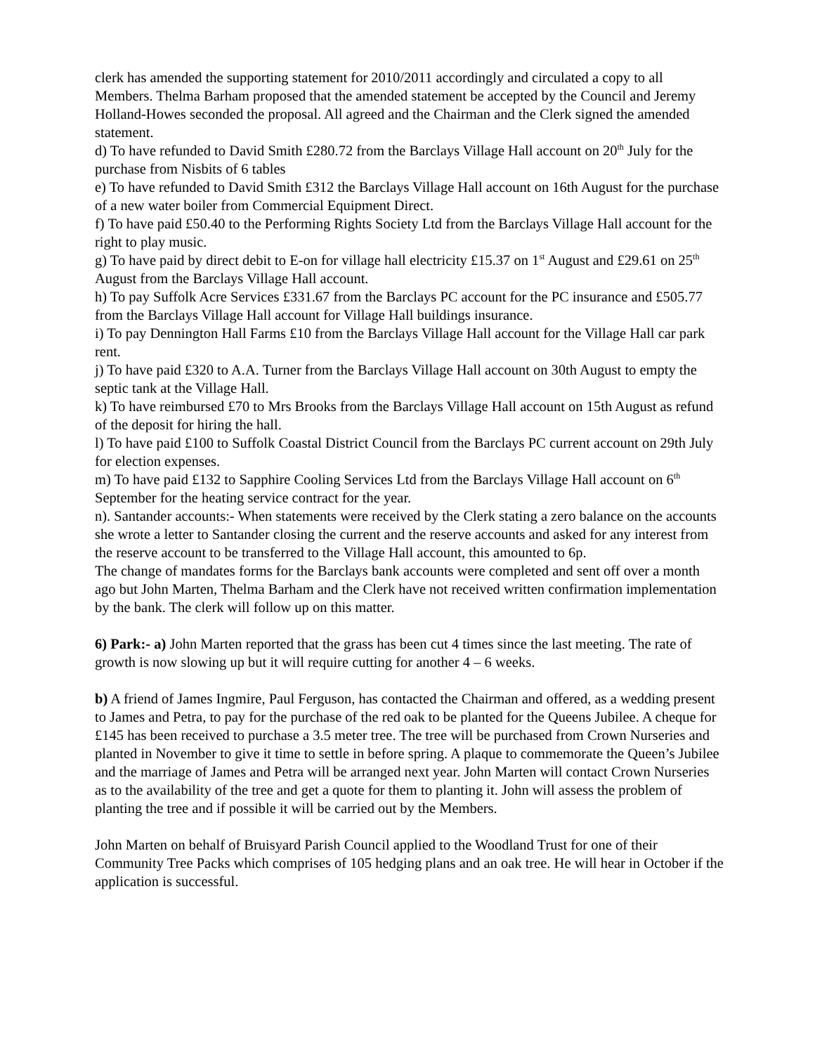clerk has amended the supporting statement for 2010/2011 accordingly and circulated a copy to all Members. Thelma Barham proposed that the amended statement be accepted by the Council and Jeremy Holland-Howes seconded the proposal. All agreed and the Chairman and the Clerk signed the amended statement.
d) To have refunded to David Smith £280.72 from the Barclays Village Hall account on 20<sup>th</sup> July for the purchase from Nisbits of 6 tables
e) To have refunded to David Smith £312 the Barclays Village Hall account on 16th August for the purchase of a new water boiler from Commercial Equipment Direct.
f) To have paid £50.40 to the Performing Rights Society Ltd from the Barclays Village Hall account for the right to play music.
g) To have paid by direct debit to E-on for village hall electricity £15.37 on 1<sup>st</sup> August and £29.61 on 25<sup>th</sup> August from the Barclays Village Hall account.
h) To pay Suffolk Acre Services £331.67 from the Barclays PC account for the PC insurance and £505.77 from the Barclays Village Hall account for Village Hall buildings insurance.
i) To pay Dennington Hall Farms £10 from the Barclays Village Hall account for the Village Hall car park rent.
j) To have paid £320 to A.A. Turner from the Barclays Village Hall account on 30th August to empty the septic tank at the Village Hall.
k) To have reimbursed £70 to Mrs Brooks from the Barclays Village Hall account on 15th August as refund of the deposit for hiring the hall.
l) To have paid £100 to Suffolk Coastal District Council from the Barclays PC current account on 29th July for election expenses.
m) To have paid £132 to Sapphire Cooling Services Ltd from the Barclays Village Hall account on 6<sup>th</sup> September for the heating service contract for the year.
n). Santander accounts:- When statements were received by the Clerk stating a zero balance on the accounts she wrote a letter to Santander closing the current and the reserve accounts and asked for any interest from the reserve account to be transferred to the Village Hall account, this amounted to 6p.
The change of mandates forms for the Barclays bank accounts were completed and sent off over a month ago but John Marten, Thelma Barham and the Clerk have not received written confirmation implementation by the bank. The clerk will follow up on this matter.
6) Park:- a) John Marten reported that the grass has been cut 4 times since the last meeting. The rate of growth is now slowing up but it will require cutting for another 4 – 6 weeks.
b) A friend of James Ingmire, Paul Ferguson, has contacted the Chairman and offered, as a wedding present to James and Petra, to pay for the purchase of the red oak to be planted for the Queens Jubilee. A cheque for £145 has been received to purchase a 3.5 meter tree. The tree will be purchased from Crown Nurseries and planted in November to give it time to settle in before spring. A plaque to commemorate the Queen’s Jubilee and the marriage of James and Petra will be arranged next year. John Marten will contact Crown Nurseries as to the availability of the tree and get a quote for them to planting it. John will assess the problem of planting the tree and if possible it will be carried out by the Members.
John Marten on behalf of Bruisyard Parish Council applied to the Woodland Trust for one of their Community Tree Packs which comprises of 105 hedging plans and an oak tree. He will hear in October if the application is successful.